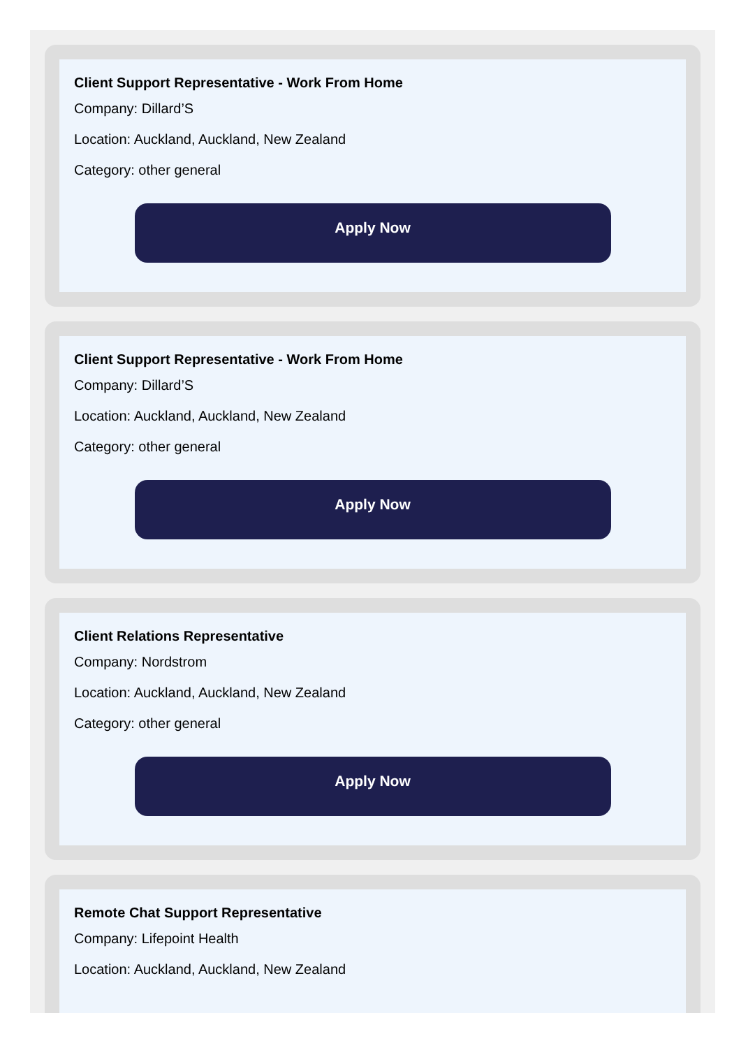Client Support Representative - Work From Home
Company: Dillard’S
Location: Auckland, Auckland, New Zealand
Category: other general
Apply Now
Client Support Representative - Work From Home
Company: Dillard’S
Location: Auckland, Auckland, New Zealand
Category: other general
Apply Now
Client Relations Representative
Company: Nordstrom
Location: Auckland, Auckland, New Zealand
Category: other general
Apply Now
Remote Chat Support Representative
Company: Lifepoint Health
Location: Auckland, Auckland, New Zealand